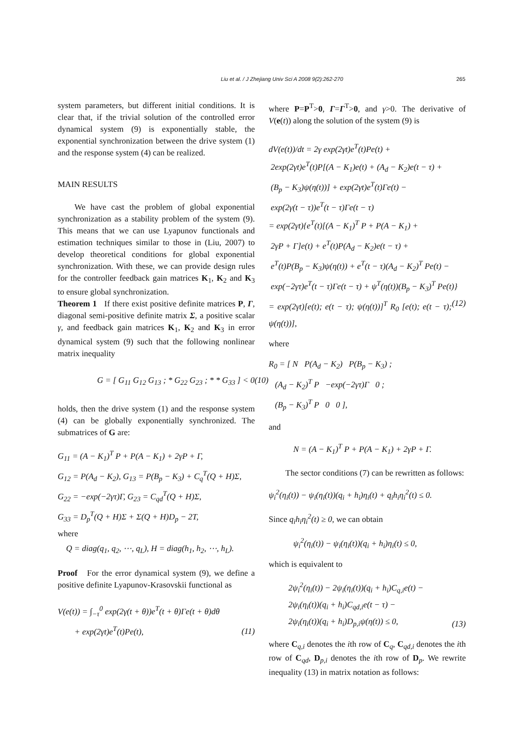Liu et al. / J Zhejiang Univ Sci A 2008 9(2):262-270
265
system parameters, but different initial conditions. It is clear that, if the trivial solution of the controlled error dynamical system (9) is exponentially stable, the exponential synchronization between the drive system (1) and the response system (4) can be realized.
MAIN RESULTS
We have cast the problem of global exponential synchronization as a stability problem of the system (9). This means that we can use Lyapunov functionals and estimation techniques similar to those in (Liu, 2007) to develop theoretical conditions for global exponential synchronization. With these, we can provide design rules for the controller feedback gain matrices K<sub>1</sub>, K<sub>2</sub> and K<sub>3</sub> to ensure global synchronization.
Theorem 1 If there exist positive definite matrices P, Γ, diagonal semi-positive definite matrix Σ, a positive scalar γ, and feedback gain matrices K<sub>1</sub>, K<sub>2</sub> and K<sub>3</sub> in error dynamical system (9) such that the following nonlinear matrix inequality
G = [ G<sub>11</sub> G<sub>12</sub> G<sub>13</sub> ; * G<sub>22</sub> G<sub>23</sub> ; * * G<sub>33</sub> ] < 0 (10)
holds, then the drive system (1) and the response system (4) can be globally exponentially synchronized. The submatrices of G are:
G<sub>11</sub> = (A − K<sub>1</sub>)<sup>T</sup> P + P(A − K<sub>1</sub>) + 2γP + Γ,
G<sub>12</sub> = P(A<sub>d</sub> − K<sub>2</sub>), G<sub>13</sub> = P(B<sub>p</sub> − K<sub>3</sub>) + C<sub>q</sub><sup>T</sup>(Q + H)Σ,
G<sub>22</sub> = −exp(−2γτ)Γ, G<sub>23</sub> = C<sub>qd</sub><sup>T</sup>(Q + H)Σ,
G<sub>33</sub> = D<sub>p</sub><sup>T</sup>(Q + H)Σ + Σ(Q + H)D<sub>p</sub> − 2T,
where
Q = diag(q<sub>1</sub>, q<sub>2</sub>, ⋯, q<sub>L</sub>), H = diag(h<sub>1</sub>, h<sub>2</sub>, ⋯, h<sub>L</sub>).
Proof For the error dynamical system (9), we define a positive definite Lyapunov-Krasovskii functional as
V(e(t)) = ∫<sub>−τ</sub><sup>0</sup> exp(2γ(t + θ))e<sup>T</sup>(t + θ)Γe(t + θ)dθ
+ exp(2γt)e<sup>T</sup>(t)Pe(t), (11)
where P=P<sup>T</sup>>0, Γ=Γ<sup>T</sup>>0, and γ>0. The derivative of V(e(t)) along the solution of the system (9) is
dV(e(t))/dt = 2γ exp(2γt)e<sup>T</sup>(t)Pe(t) +
2exp(2γt)e<sup>T</sup>(t)P[(A − K<sub>1</sub>)e(t) + (A<sub>d</sub> − K<sub>2</sub>)e(t − τ) +
(B<sub>p</sub> − K<sub>3</sub>)ψ(η(t))] + exp(2γt)e<sup>T</sup>(t)Γe(t) −
exp(2γ(t − τ))e<sup>T</sup>(t − τ)Γe(t − τ)
= exp(2γt){e<sup>T</sup>(t)[(A − K<sub>1</sub>)<sup>T</sup> P + P(A − K<sub>1</sub>) +
2γP + Γ]e(t) + e<sup>T</sup>(t)P(A<sub>d</sub> − K<sub>2</sub>)e(t − τ) +
e<sup>T</sup>(t)P(B<sub>p</sub> − K<sub>3</sub>)ψ(η(t)) + e<sup>T</sup>(t − τ)(A<sub>d</sub> − K<sub>2</sub>)<sup>T</sup> Pe(t) −
exp(−2γτ)e<sup>T</sup>(t − τ)Γe(t − τ) + ψ<sup>T</sup>(η(t))(B<sub>p</sub> − K<sub>3</sub>)<sup>T</sup> Pe(t)}
= exp(2γt)[e(t); e(t − τ); ψ(η(t))]<sup>T</sup> R<sub>0</sub> [e(t); e(t − τ); ψ(η(t))], (12)
where
R<sub>0</sub> = [ N P(A<sub>d</sub> − K<sub>2</sub>) P(B<sub>p</sub> − K<sub>3</sub>) ;
(A<sub>d</sub> − K<sub>2</sub>)<sup>T</sup> P −exp(−2γτ)Γ 0 ;
(B<sub>p</sub> − K<sub>3</sub>)<sup>T</sup> P 0 0 ],
and
N = (A − K<sub>1</sub>)<sup>T</sup> P + P(A − K<sub>1</sub>) + 2γP + Γ.
The sector conditions (7) can be rewritten as follows:
ψ<sub>i</sub><sup>2</sup>(η<sub>i</sub>(t)) − ψ<sub>i</sub>(η<sub>i</sub>(t))(q<sub>i</sub> + h<sub>i</sub>)η<sub>i</sub>(t) + q<sub>i</sub>h<sub>i</sub>η<sub>i</sub><sup>2</sup>(t) ≤ 0.
Since q<sub>i</sub>h<sub>i</sub>η<sub>i</sub><sup>2</sup>(t) ≥ 0, we can obtain
ψ<sub>i</sub><sup>2</sup>(η<sub>i</sub>(t)) − ψ<sub>i</sub>(η<sub>i</sub>(t))(q<sub>i</sub> + h<sub>i</sub>)η<sub>i</sub>(t) ≤ 0,
which is equivalent to
2ψ<sub>i</sub><sup>2</sup>(η<sub>i</sub>(t)) − 2ψ<sub>i</sub>(η<sub>i</sub>(t))(q<sub>i</sub> + h<sub>i</sub>)C<sub>q,i</sub>e(t) −
2ψ<sub>i</sub>(η<sub>i</sub>(t))(q<sub>i</sub> + h<sub>i</sub>)C<sub>qd,i</sub>e(t − τ) −
2ψ<sub>i</sub>(η<sub>i</sub>(t))(q<sub>i</sub> + h<sub>i</sub>)D<sub>p,i</sub>ψ(η(t)) ≤ 0, (13)
where C<sub>q,i</sub> denotes the ith row of C<sub>q</sub>, C<sub>qd,i</sub> denotes the ith row of C<sub>qd</sub>, D<sub>p,i</sub> denotes the ith row of D<sub>p</sub>. We rewrite inequality (13) in matrix notation as follows: